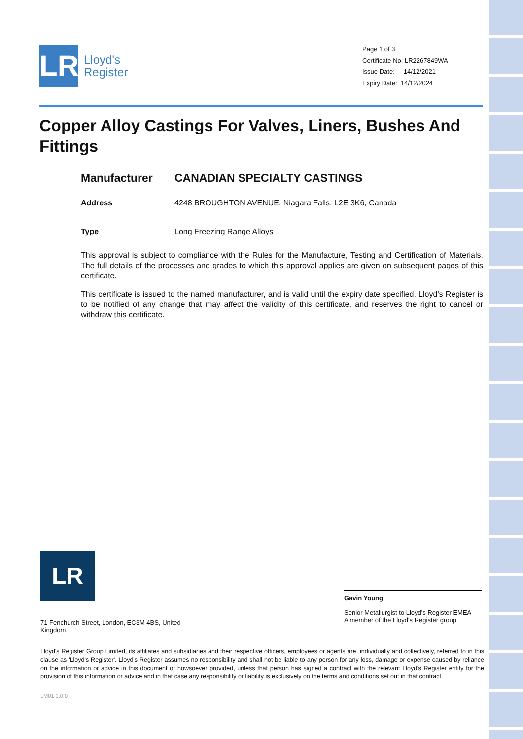LR
Lloyd's
Register
Page 1 of 3
Certificate No: LR2267849WA
Issue Date: 14/12/2021
Expiry Date: 14/12/2024
Copper Alloy Castings For Valves, Liners, Bushes And Fittings
Manufacturer CANADIAN SPECIALTY CASTINGS
Address 4248 BROUGHTON AVENUE, Niagara Falls, L2E 3K6, Canada
Type Long Freezing Range Alloys
This approval is subject to compliance with the Rules for the Manufacture, Testing and Certification of Materials. The full details of the processes and grades to which this approval applies are given on subsequent pages of this certificate.
This certificate is issued to the named manufacturer, and is valid until the expiry date specified. Lloyd’s Register is to be notified of any change that may affect the validity of this certificate, and reserves the right to cancel or withdraw this certificate.
LR
Gavin Young
Senior Metallurgist to Lloyd's Register EMEA
A member of the Lloyd's Register group
71 Fenchurch Street, London, EC3M 4BS, United Kingdom
Lloyd's Register Group Limited, its affiliates and subsidiaries and their respective officers, employees or agents are, individually and collectively, referred to in this clause as 'Lloyd's Register'. Lloyd's Register assumes no responsibility and shall not be liable to any person for any loss, damage or expense caused by reliance on the information or advice in this document or howsoever provided, unless that person has signed a contract with the relevant Lloyd's Register entity for the provision of this information or advice and in that case any responsibility or liability is exclusively on the terms and conditions set out in that contract.
LM01 1.0.0